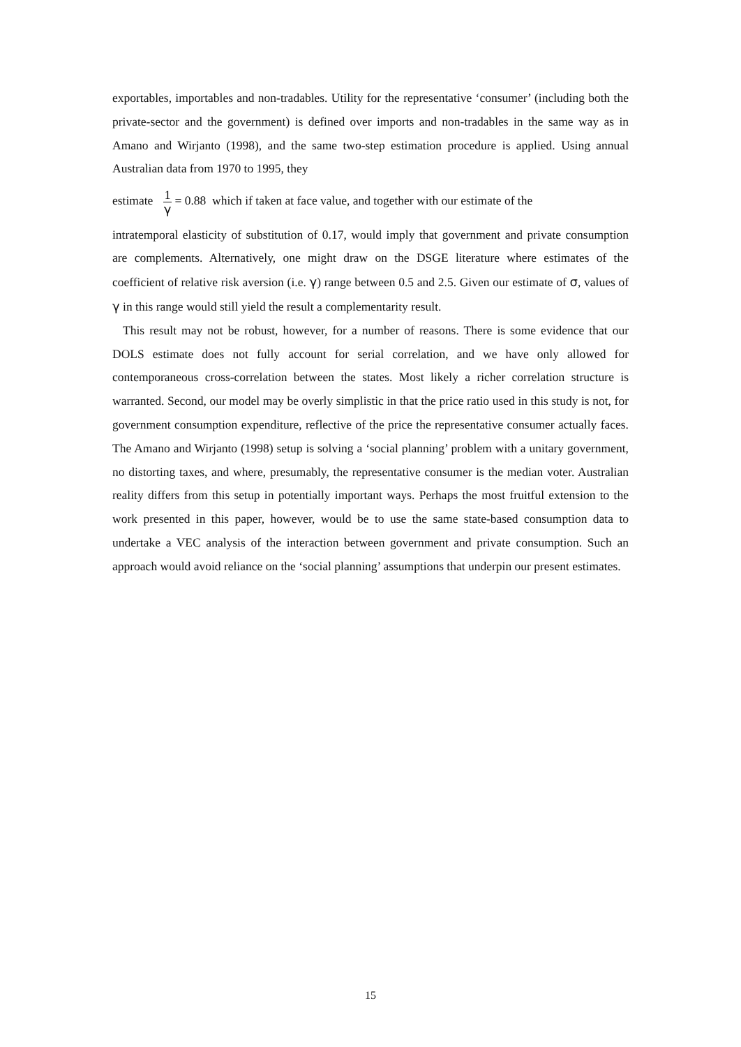exportables, importables and non-tradables. Utility for the representative ‘consumer’ (including both the private-sector and the government) is defined over imports and non-tradables in the same way as in Amano and Wirjanto (1998), and the same two-step estimation procedure is applied. Using annual Australian data from 1970 to 1995, they
estimate 1 γ = 0.88 which if taken at face value, and together with our estimate of the
intratemporal elasticity of substitution of 0.17, would imply that government and private consumption are complements. Alternatively, one might draw on the DSGE literature where estimates of the coefficient of relative risk aversion (i.e. γ) range between 0.5 and 2.5. Given our estimate of σ, values of γ in this range would still yield the result a complementarity result.
This result may not be robust, however, for a number of reasons. There is some evidence that our DOLS estimate does not fully account for serial correlation, and we have only allowed for contemporaneous cross-correlation between the states. Most likely a richer correlation structure is warranted. Second, our model may be overly simplistic in that the price ratio used in this study is not, for government consumption expenditure, reflective of the price the representative consumer actually faces. The Amano and Wirjanto (1998) setup is solving a ‘social planning’ problem with a unitary government, no distorting taxes, and where, presumably, the representative consumer is the median voter. Australian reality differs from this setup in potentially important ways. Perhaps the most fruitful extension to the work presented in this paper, however, would be to use the same state-based consumption data to undertake a VEC analysis of the interaction between government and private consumption. Such an approach would avoid reliance on the ‘social planning’ assumptions that underpin our present estimates.
15